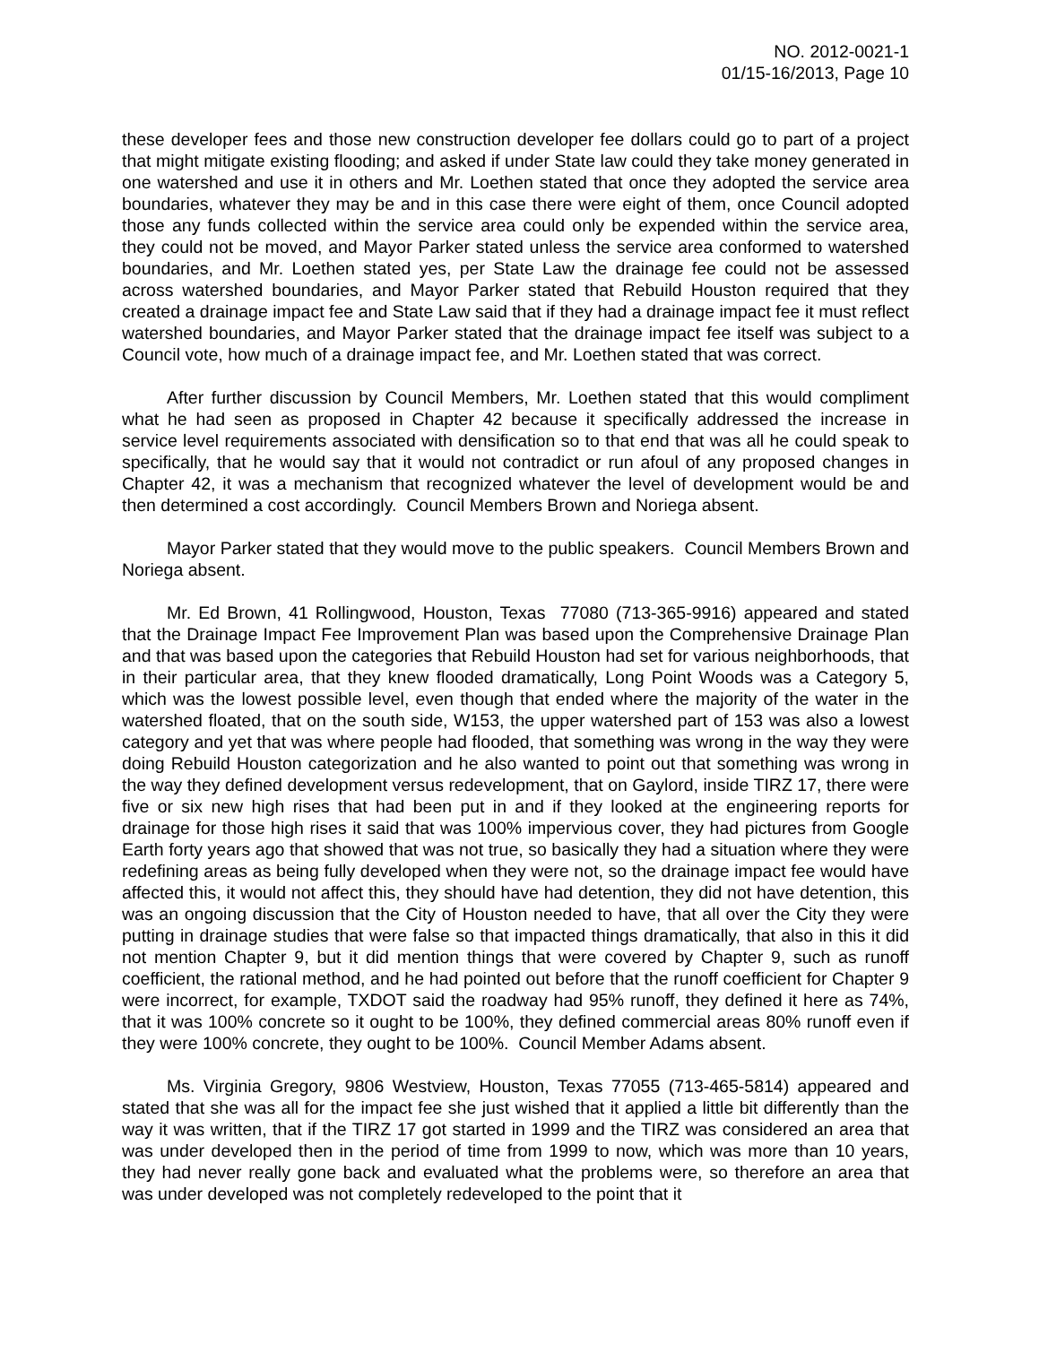NO. 2012-0021-1
01/15-16/2013, Page 10
these developer fees and those new construction developer fee dollars could go to part of a project that might mitigate existing flooding; and asked if under State law could they take money generated in one watershed and use it in others and Mr. Loethen stated that once they adopted the service area boundaries, whatever they may be and in this case there were eight of them, once Council adopted those any funds collected within the service area could only be expended within the service area, they could not be moved, and Mayor Parker stated unless the service area conformed to watershed boundaries, and Mr. Loethen stated yes, per State Law the drainage fee could not be assessed across watershed boundaries, and Mayor Parker stated that Rebuild Houston required that they created a drainage impact fee and State Law said that if they had a drainage impact fee it must reflect watershed boundaries, and Mayor Parker stated that the drainage impact fee itself was subject to a Council vote, how much of a drainage impact fee, and Mr. Loethen stated that was correct.
After further discussion by Council Members, Mr. Loethen stated that this would compliment what he had seen as proposed in Chapter 42 because it specifically addressed the increase in service level requirements associated with densification so to that end that was all he could speak to specifically, that he would say that it would not contradict or run afoul of any proposed changes in Chapter 42, it was a mechanism that recognized whatever the level of development would be and then determined a cost accordingly. Council Members Brown and Noriega absent.
Mayor Parker stated that they would move to the public speakers. Council Members Brown and Noriega absent.
Mr. Ed Brown, 41 Rollingwood, Houston, Texas 77080 (713-365-9916) appeared and stated that the Drainage Impact Fee Improvement Plan was based upon the Comprehensive Drainage Plan and that was based upon the categories that Rebuild Houston had set for various neighborhoods, that in their particular area, that they knew flooded dramatically, Long Point Woods was a Category 5, which was the lowest possible level, even though that ended where the majority of the water in the watershed floated, that on the south side, W153, the upper watershed part of 153 was also a lowest category and yet that was where people had flooded, that something was wrong in the way they were doing Rebuild Houston categorization and he also wanted to point out that something was wrong in the way they defined development versus redevelopment, that on Gaylord, inside TIRZ 17, there were five or six new high rises that had been put in and if they looked at the engineering reports for drainage for those high rises it said that was 100% impervious cover, they had pictures from Google Earth forty years ago that showed that was not true, so basically they had a situation where they were redefining areas as being fully developed when they were not, so the drainage impact fee would have affected this, it would not affect this, they should have had detention, they did not have detention, this was an ongoing discussion that the City of Houston needed to have, that all over the City they were putting in drainage studies that were false so that impacted things dramatically, that also in this it did not mention Chapter 9, but it did mention things that were covered by Chapter 9, such as runoff coefficient, the rational method, and he had pointed out before that the runoff coefficient for Chapter 9 were incorrect, for example, TXDOT said the roadway had 95% runoff, they defined it here as 74%, that it was 100% concrete so it ought to be 100%, they defined commercial areas 80% runoff even if they were 100% concrete, they ought to be 100%. Council Member Adams absent.
Ms. Virginia Gregory, 9806 Westview, Houston, Texas 77055 (713-465-5814) appeared and stated that she was all for the impact fee she just wished that it applied a little bit differently than the way it was written, that if the TIRZ 17 got started in 1999 and the TIRZ was considered an area that was under developed then in the period of time from 1999 to now, which was more than 10 years, they had never really gone back and evaluated what the problems were, so therefore an area that was under developed was not completely redeveloped to the point that it